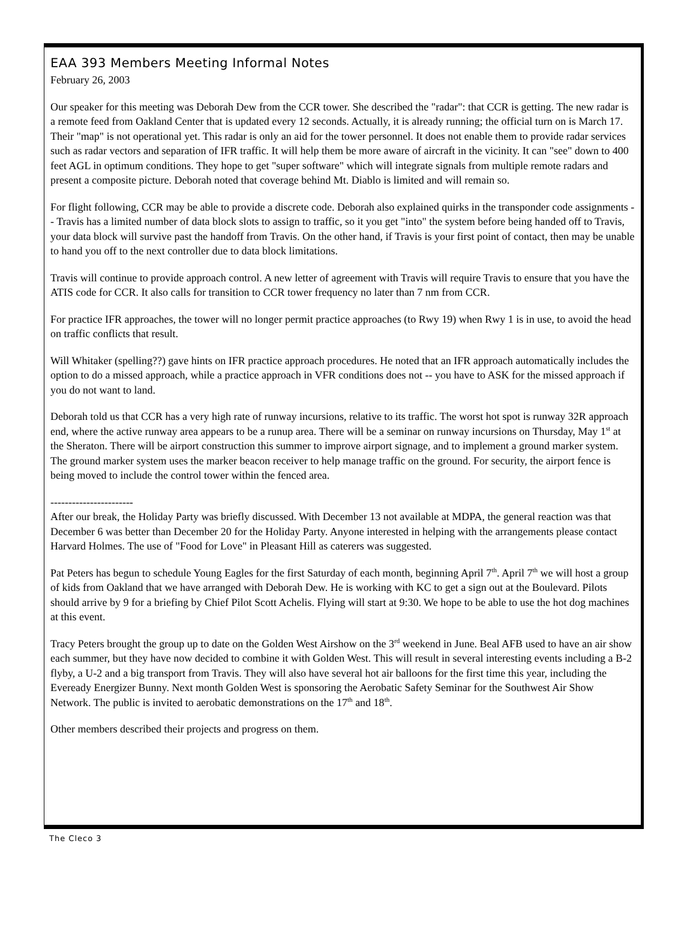EAA 393 Members Meeting Informal Notes
February 26, 2003
Our speaker for this meeting was Deborah Dew from the CCR tower. She described the "radar": that CCR is getting. The new radar is a remote feed from Oakland Center that is updated every 12 seconds. Actually, it is already running; the official turn on is March 17. Their "map" is not operational yet. This radar is only an aid for the tower personnel. It does not enable them to provide radar services such as radar vectors and separation of IFR traffic. It will help them be more aware of aircraft in the vicinity. It can "see" down to 400 feet AGL in optimum conditions. They hope to get "super software" which will integrate signals from multiple remote radars and present a composite picture. Deborah noted that coverage behind Mt. Diablo is limited and will remain so.
For flight following, CCR may be able to provide a discrete code. Deborah also explained quirks in the transponder code assignments -- Travis has a limited number of data block slots to assign to traffic, so it you get "into" the system before being handed off to Travis, your data block will survive past the handoff from Travis. On the other hand, if Travis is your first point of contact, then may be unable to hand you off to the next controller due to data block limitations.
Travis will continue to provide approach control. A new letter of agreement with Travis will require Travis to ensure that you have the ATIS code for CCR. It also calls for transition to CCR tower frequency no later than 7 nm from CCR.
For practice IFR approaches, the tower will no longer permit practice approaches (to Rwy 19) when Rwy 1 is in use, to avoid the head on traffic conflicts that result.
Will Whitaker (spelling??) gave hints on IFR practice approach procedures. He noted that an IFR approach automatically includes the option to do a missed approach, while a practice approach in VFR conditions does not -- you have to ASK for the missed approach if you do not want to land.
Deborah told us that CCR has a very high rate of runway incursions, relative to its traffic. The worst hot spot is runway 32R approach end, where the active runway area appears to be a runup area. There will be a seminar on runway incursions on Thursday, May 1<sup>st</sup> at the Sheraton. There will be airport construction this summer to improve airport signage, and to implement a ground marker system. The ground marker system uses the marker beacon receiver to help manage traffic on the ground. For security, the airport fence is being moved to include the control tower within the fenced area.
-----------------------
After our break, the Holiday Party was briefly discussed. With December 13 not available at MDPA, the general reaction was that December 6 was better than December 20 for the Holiday Party. Anyone interested in helping with the arrangements please contact Harvard Holmes. The use of "Food for Love" in Pleasant Hill as caterers was suggested.
Pat Peters has begun to schedule Young Eagles for the first Saturday of each month, beginning April 7<sup>th</sup>. April 7<sup>th</sup> we will host a group of kids from Oakland that we have arranged with Deborah Dew. He is working with KC to get a sign out at the Boulevard. Pilots should arrive by 9 for a briefing by Chief Pilot Scott Achelis. Flying will start at 9:30. We hope to be able to use the hot dog machines at this event.
Tracy Peters brought the group up to date on the Golden West Airshow on the 3<sup>rd</sup> weekend in June. Beal AFB used to have an air show each summer, but they have now decided to combine it with Golden West. This will result in several interesting events including a B-2 flyby, a U-2 and a big transport from Travis. They will also have several hot air balloons for the first time this year, including the Eveready Energizer Bunny. Next month Golden West is sponsoring the Aerobatic Safety Seminar for the Southwest Air Show Network. The public is invited to aerobatic demonstrations on the 17<sup>th</sup> and 18<sup>th</sup>.
Other members described their projects and progress on them.
The Cleco 3